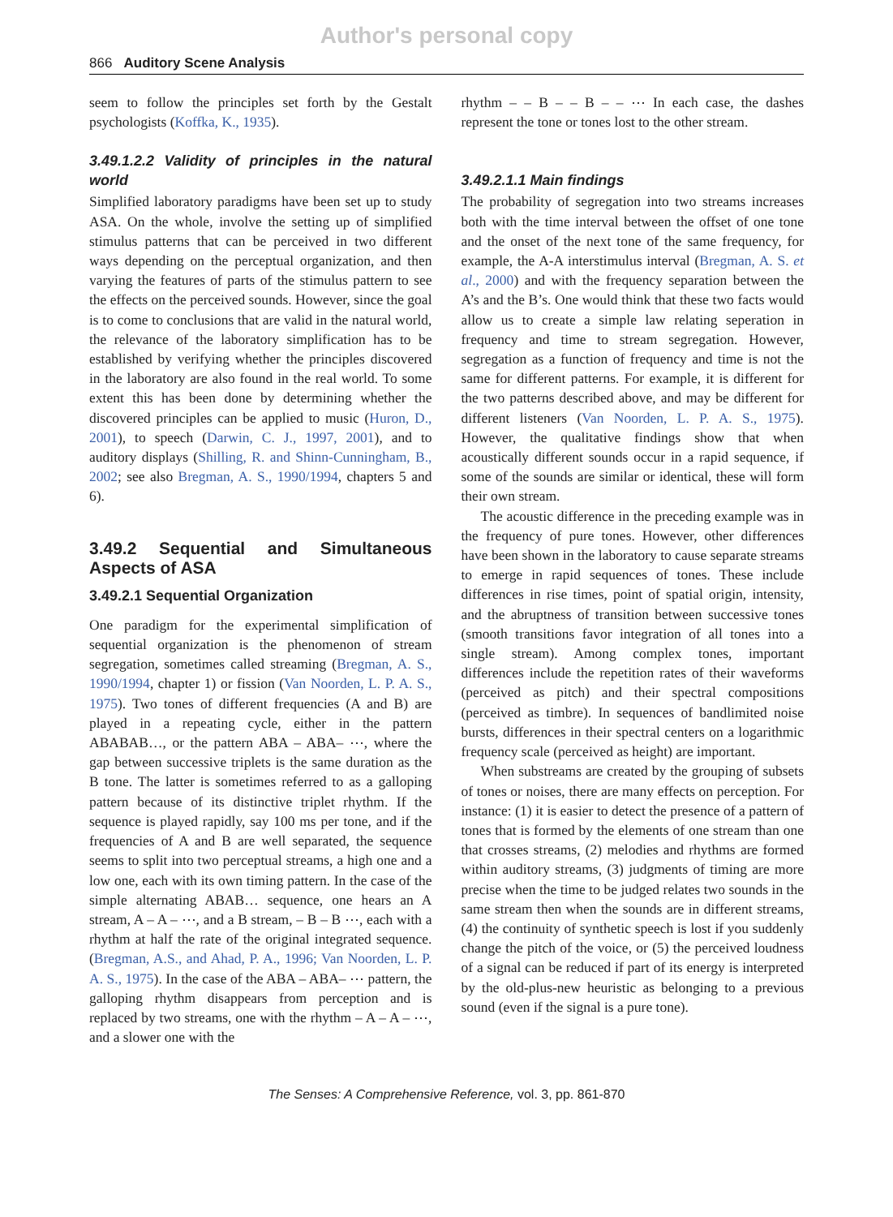Author's personal copy
866 Auditory Scene Analysis
seem to follow the principles set forth by the Gestalt psychologists (Koffka, K., 1935).
3.49.1.2.2 Validity of principles in the natural world
Simplified laboratory paradigms have been set up to study ASA. On the whole, involve the setting up of simplified stimulus patterns that can be perceived in two different ways depending on the perceptual organization, and then varying the features of parts of the stimulus pattern to see the effects on the perceived sounds. However, since the goal is to come to conclusions that are valid in the natural world, the relevance of the laboratory simplification has to be established by verifying whether the principles discovered in the laboratory are also found in the real world. To some extent this has been done by determining whether the discovered principles can be applied to music (Huron, D., 2001), to speech (Darwin, C. J., 1997, 2001), and to auditory displays (Shilling, R. and Shinn-Cunningham, B., 2002; see also Bregman, A. S., 1990/1994, chapters 5 and 6).
3.49.2 Sequential and Simultaneous Aspects of ASA
3.49.2.1 Sequential Organization
One paradigm for the experimental simplification of sequential organization is the phenomenon of stream segregation, sometimes called streaming (Bregman, A. S., 1990/1994, chapter 1) or fission (Van Noorden, L. P. A. S., 1975). Two tones of different frequencies (A and B) are played in a repeating cycle, either in the pattern ABABAB…, or the pattern ABA – ABA– ⋯, where the gap between successive triplets is the same duration as the B tone. The latter is sometimes referred to as a galloping pattern because of its distinctive triplet rhythm. If the sequence is played rapidly, say 100 ms per tone, and if the frequencies of A and B are well separated, the sequence seems to split into two perceptual streams, a high one and a low one, each with its own timing pattern. In the case of the simple alternating ABAB… sequence, one hears an A stream, A – A – ⋯, and a B stream, – B – B ⋯, each with a rhythm at half the rate of the original integrated sequence. (Bregman, A.S., and Ahad, P. A., 1996; Van Noorden, L. P. A. S., 1975). In the case of the ABA – ABA– ⋯ pattern, the galloping rhythm disappears from perception and is replaced by two streams, one with the rhythm – A – A – ⋯, and a slower one with the
rhythm – – B – – B – – ⋯ In each case, the dashes represent the tone or tones lost to the other stream.
3.49.2.1.1 Main findings
The probability of segregation into two streams increases both with the time interval between the offset of one tone and the onset of the next tone of the same frequency, for example, the A-A interstimulus interval (Bregman, A. S. et al., 2000) and with the frequency separation between the A’s and the B’s. One would think that these two facts would allow us to create a simple law relating seperation in frequency and time to stream segregation. However, segregation as a function of frequency and time is not the same for different patterns. For example, it is different for the two patterns described above, and may be different for different listeners (Van Noorden, L. P. A. S., 1975). However, the qualitative findings show that when acoustically different sounds occur in a rapid sequence, if some of the sounds are similar or identical, these will form their own stream.
The acoustic difference in the preceding example was in the frequency of pure tones. However, other differences have been shown in the laboratory to cause separate streams to emerge in rapid sequences of tones. These include differences in rise times, point of spatial origin, intensity, and the abruptness of transition between successive tones (smooth transitions favor integration of all tones into a single stream). Among complex tones, important differences include the repetition rates of their waveforms (perceived as pitch) and their spectral compositions (perceived as timbre). In sequences of bandlimited noise bursts, differences in their spectral centers on a logarithmic frequency scale (perceived as height) are important.
When substreams are created by the grouping of subsets of tones or noises, there are many effects on perception. For instance: (1) it is easier to detect the presence of a pattern of tones that is formed by the elements of one stream than one that crosses streams, (2) melodies and rhythms are formed within auditory streams, (3) judgments of timing are more precise when the time to be judged relates two sounds in the same stream then when the sounds are in different streams, (4) the continuity of synthetic speech is lost if you suddenly change the pitch of the voice, or (5) the perceived loudness of a signal can be reduced if part of its energy is interpreted by the old-plus-new heuristic as belonging to a previous sound (even if the signal is a pure tone).
The Senses: A Comprehensive Reference, vol. 3, pp. 861-870